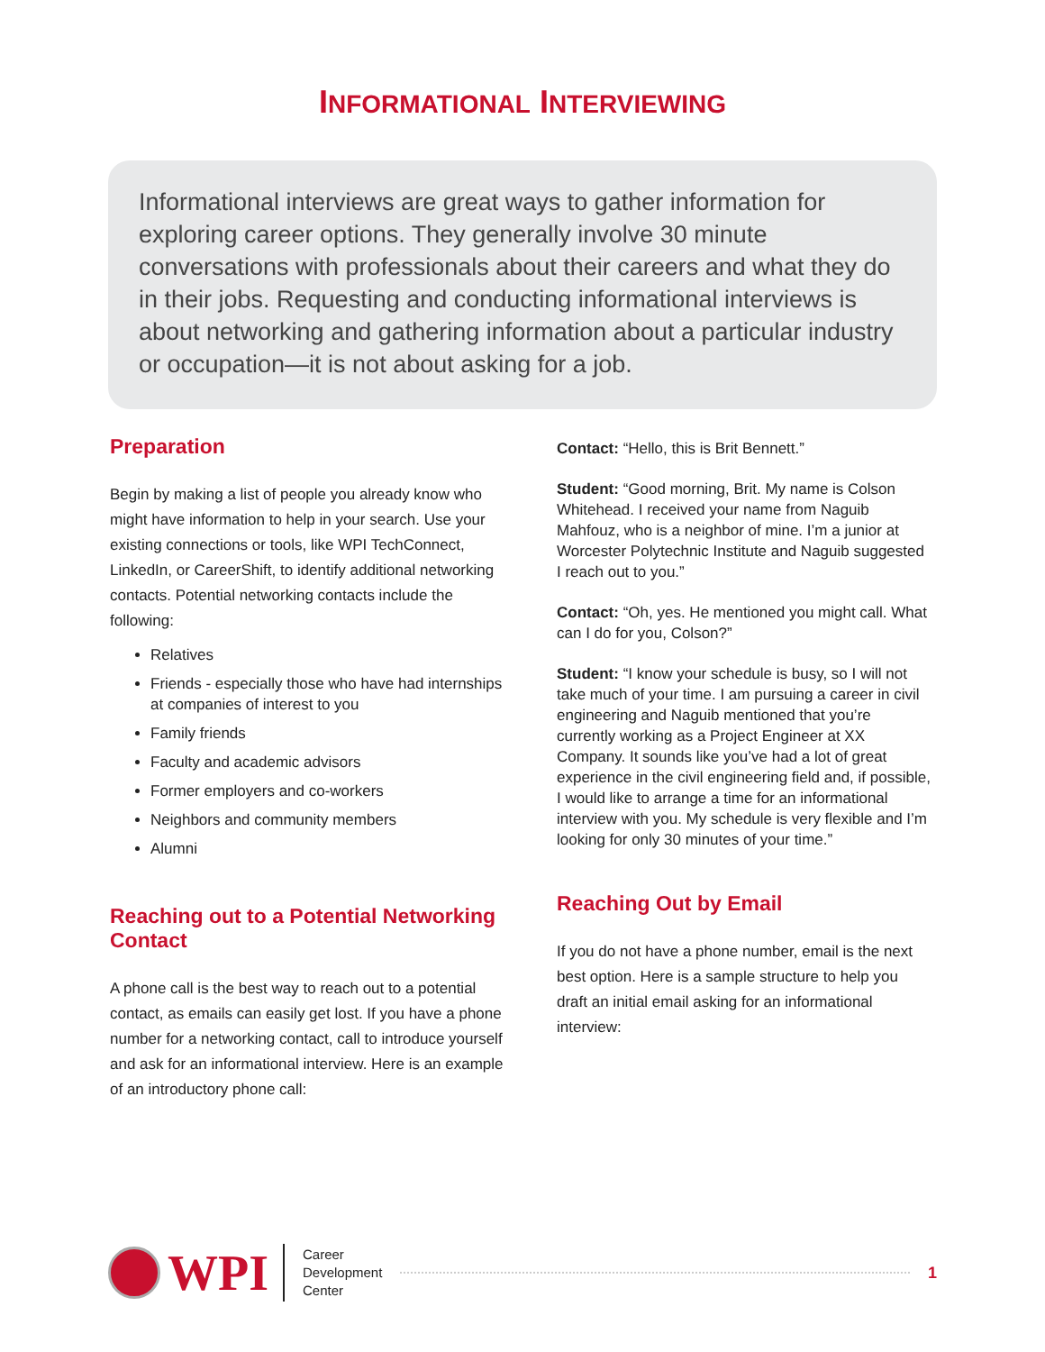INFORMATIONAL INTERVIEWING
Informational interviews are great ways to gather information for exploring career options. They generally involve 30 minute conversations with professionals about their careers and what they do in their jobs. Requesting and conducting informational interviews is about networking and gathering information about a particular industry or occupation—it is not about asking for a job.
Preparation
Begin by making a list of people you already know who might have information to help in your search. Use your existing connections or tools, like WPI TechConnect, LinkedIn, or CareerShift, to identify additional networking contacts. Potential networking contacts include the following:
Relatives
Friends - especially those who have had internships at companies of interest to you
Family friends
Faculty and academic advisors
Former employers and co-workers
Neighbors and community members
Alumni
Reaching out to a Potential Networking Contact
A phone call is the best way to reach out to a potential contact, as emails can easily get lost. If you have a phone number for a networking contact, call to introduce yourself and ask for an informational interview. Here is an example of an introductory phone call:
Contact: “Hello, this is Brit Bennett.”
Student: “Good morning, Brit. My name is Colson Whitehead. I received your name from Naguib Mahfouz, who is a neighbor of mine. I’m a junior at Worcester Polytechnic Institute and Naguib suggested I reach out to you.”
Contact: “Oh, yes. He mentioned you might call. What can I do for you, Colson?”
Student: “I know your schedule is busy, so I will not take much of your time. I am pursuing a career in civil engineering and Naguib mentioned that you’re currently working as a Project Engineer at XX Company. It sounds like you’ve had a lot of great experience in the civil engineering field and, if possible, I would like to arrange a time for an informational interview with you. My schedule is very flexible and I’m looking for only 30 minutes of your time.”
Reaching Out by Email
If you do not have a phone number, email is the next best option. Here is a sample structure to help you draft an initial email asking for an informational interview:
WPI
Career
Development
Center
1